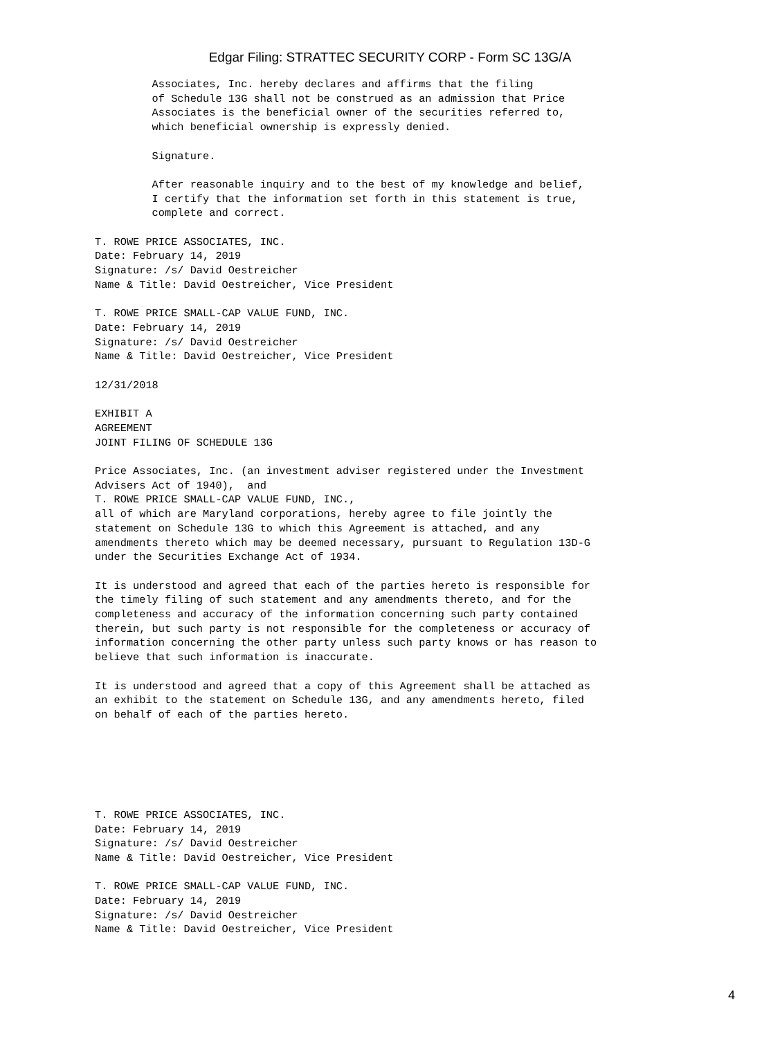Edgar Filing: STRATTEC SECURITY CORP - Form SC 13G/A
         Associates, Inc. hereby declares and affirms that the filing
         of Schedule 13G shall not be construed as an admission that Price
         Associates is the beneficial owner of the securities referred to,
         which beneficial ownership is expressly denied.

         Signature.

         After reasonable inquiry and to the best of my knowledge and belief,
         I certify that the information set forth in this statement is true,
         complete and correct.

T. ROWE PRICE ASSOCIATES, INC.
Date: February 14, 2019
Signature: /s/ David Oestreicher
Name & Title: David Oestreicher, Vice President

T. ROWE PRICE SMALL-CAP VALUE FUND, INC.
Date: February 14, 2019
Signature: /s/ David Oestreicher
Name & Title: David Oestreicher, Vice President

12/31/2018

EXHIBIT A
AGREEMENT
JOINT FILING OF SCHEDULE 13G

Price Associates, Inc. (an investment adviser registered under the Investment
Advisers Act of 1940),  and
T. ROWE PRICE SMALL-CAP VALUE FUND, INC.,
all of which are Maryland corporations, hereby agree to file jointly the
statement on Schedule 13G to which this Agreement is attached, and any
amendments thereto which may be deemed necessary, pursuant to Regulation 13D-G
under the Securities Exchange Act of 1934.

It is understood and agreed that each of the parties hereto is responsible for
the timely filing of such statement and any amendments thereto, and for the
completeness and accuracy of the information concerning such party contained
therein, but such party is not responsible for the completeness or accuracy of
information concerning the other party unless such party knows or has reason to
believe that such information is inaccurate.

It is understood and agreed that a copy of this Agreement shall be attached as
an exhibit to the statement on Schedule 13G, and any amendments hereto, filed
on behalf of each of the parties hereto.






T. ROWE PRICE ASSOCIATES, INC.
Date: February 14, 2019
Signature: /s/ David Oestreicher
Name & Title: David Oestreicher, Vice President

T. ROWE PRICE SMALL-CAP VALUE FUND, INC.
Date: February 14, 2019
Signature: /s/ David Oestreicher
Name & Title: David Oestreicher, Vice President
4